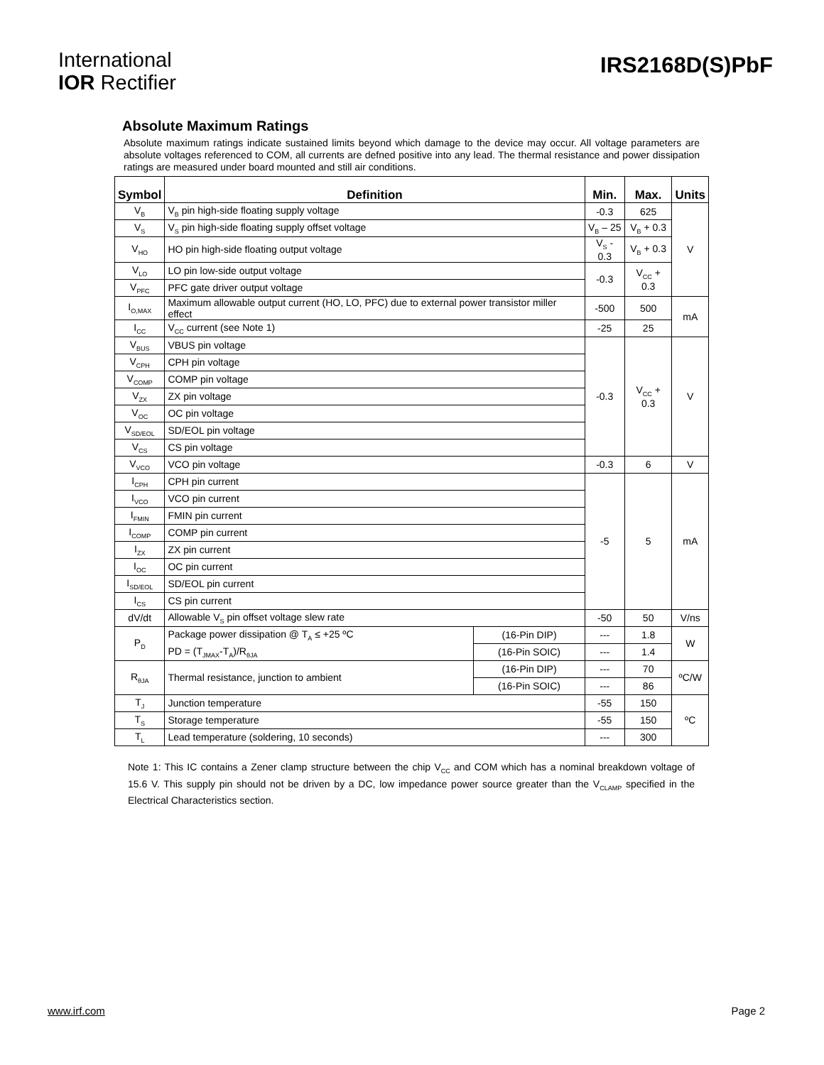International
IOR Rectifier
IRS2168D(S)PbF
Absolute Maximum Ratings
Absolute maximum ratings indicate sustained limits beyond which damage to the device may occur. All voltage parameters are absolute voltages referenced to COM, all currents are defned positive into any lead. The thermal resistance and power dissipation ratings are measured under board mounted and still air conditions.
| Symbol | Definition | | Min. | Max. | Units |
| --- | --- | --- | --- | --- | --- |
| V<sub>B</sub> | V<sub>B</sub> pin high-side floating supply voltage | | -0.3 | 625 | V |
| V<sub>S</sub> | V<sub>S</sub> pin high-side floating supply offset voltage | | V<sub>B</sub> – 25 | V<sub>B</sub> + 0.3 | |
| V<sub>HO</sub> | HO pin high-side floating output voltage | | V<sub>S</sub> - 0.3 | V<sub>B</sub> + 0.3 | |
| V<sub>LO</sub> | LO pin low-side output voltage | | -0.3 | V<sub>CC</sub> + 0.3 | |
| V<sub>PFC</sub> | PFC gate driver output voltage | | | | |
| I<sub>O,MAX</sub> | Maximum allowable output current (HO, LO, PFC) due to external power transistor miller effect | | -500 | 500 | mA |
| I<sub>CC</sub> | V<sub>CC</sub> current (see Note 1) | | -25 | 25 | |
| V<sub>BUS</sub> | VBUS pin voltage | | -0.3 | V<sub>CC</sub> + 0.3 | V |
| V<sub>CPH</sub> | CPH pin voltage | | | | |
| V<sub>COMP</sub> | COMP pin voltage | | | | |
| V<sub>ZX</sub> | ZX pin voltage | | | | |
| V<sub>OC</sub> | OC pin voltage | | | | |
| V<sub>SD/EOL</sub> | SD/EOL pin voltage | | | | |
| V<sub>CS</sub> | CS pin voltage | | | | |
| V<sub>VCO</sub> | VCO pin voltage | | -0.3 | 6 | V |
| I<sub>CPH</sub> | CPH pin current | | -5 | 5 | mA |
| I<sub>VCO</sub> | VCO pin current | | | | |
| I<sub>FMIN</sub> | FMIN pin current | | | | |
| I<sub>COMP</sub> | COMP pin current | | | | |
| I<sub>ZX</sub> | ZX pin current | | | | |
| I<sub>OC</sub> | OC pin current | | | | |
| I<sub>SD/EOL</sub> | SD/EOL pin current | | | | |
| I<sub>CS</sub> | CS pin current | | | | |
| dV/dt | Allowable V<sub>S</sub> pin offset voltage slew rate | | -50 | 50 | V/ns |
| P<sub>D</sub> | Package power dissipation @ T<sub>A</sub> ≤ +25 ºC | (16-Pin DIP) | --- | 1.8 | W |
| | PD = (T<sub>JMAX</sub>-T<sub>A</sub>)/R<sub>θJA</sub> | (16-Pin SOIC) | --- | 1.4 | |
| R<sub>θJA</sub> | Thermal resistance, junction to ambient | (16-Pin DIP) | --- | 70 | ºC/W |
| | | (16-Pin SOIC) | --- | 86 | |
| T<sub>J</sub> | Junction temperature | | -55 | 150 | ºC |
| T<sub>S</sub> | Storage temperature | | -55 | 150 | |
| T<sub>L</sub> | Lead temperature (soldering, 10 seconds) | | --- | 300 | |
Note 1: This IC contains a Zener clamp structure between the chip V<sub>CC</sub> and COM which has a nominal breakdown voltage of 15.6 V. This supply pin should not be driven by a DC, low impedance power source greater than the V<sub>CLAMP</sub> specified in the Electrical Characteristics section.
www.irf.com Page 2